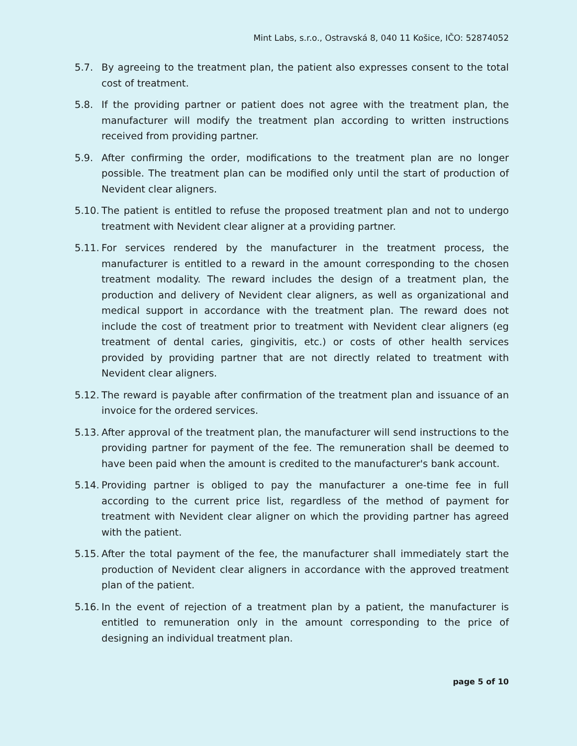Mint Labs, s.r.o., Ostravská 8, 040 11 Košice, IČO: 52874052
5.7. By agreeing to the treatment plan, the patient also expresses consent to the total cost of treatment.
5.8. If the providing partner or patient does not agree with the treatment plan, the manufacturer will modify the treatment plan according to written instructions received from providing partner.
5.9. After confirming the order, modifications to the treatment plan are no longer possible. The treatment plan can be modified only until the start of production of Nevident clear aligners.
5.10.
The patient is entitled to refuse the proposed treatment plan and not to undergo treatment with Nevident clear aligner at a providing partner.
5.11.
For services rendered by the manufacturer in the treatment process, the manufacturer is entitled to a reward in the amount corresponding to the chosen treatment modality. The reward includes the design of a treatment plan, the production and delivery of Nevident clear aligners, as well as organizational and medical support in accordance with the treatment plan. The reward does not include the cost of treatment prior to treatment with Nevident clear aligners (eg treatment of dental caries, gingivitis, etc.) or costs of other health services provided by providing partner that are not directly related to treatment with Nevident clear aligners.
5.12.
The reward is payable after confirmation of the treatment plan and issuance of an invoice for the ordered services.
5.13.
After approval of the treatment plan, the manufacturer will send instructions to the providing partner for payment of the fee. The remuneration shall be deemed to have been paid when the amount is credited to the manufacturer's bank account.
5.14.
Providing partner is obliged to pay the manufacturer a one-time fee in full according to the current price list, regardless of the method of payment for treatment with Nevident clear aligner on which the providing partner has agreed with the patient.
5.15.
After the total payment of the fee, the manufacturer shall immediately start the production of Nevident clear aligners in accordance with the approved treatment plan of the patient.
5.16.
In the event of rejection of a treatment plan by a patient, the manufacturer is entitled to remuneration only in the amount corresponding to the price of designing an individual treatment plan.
page 5 of 10